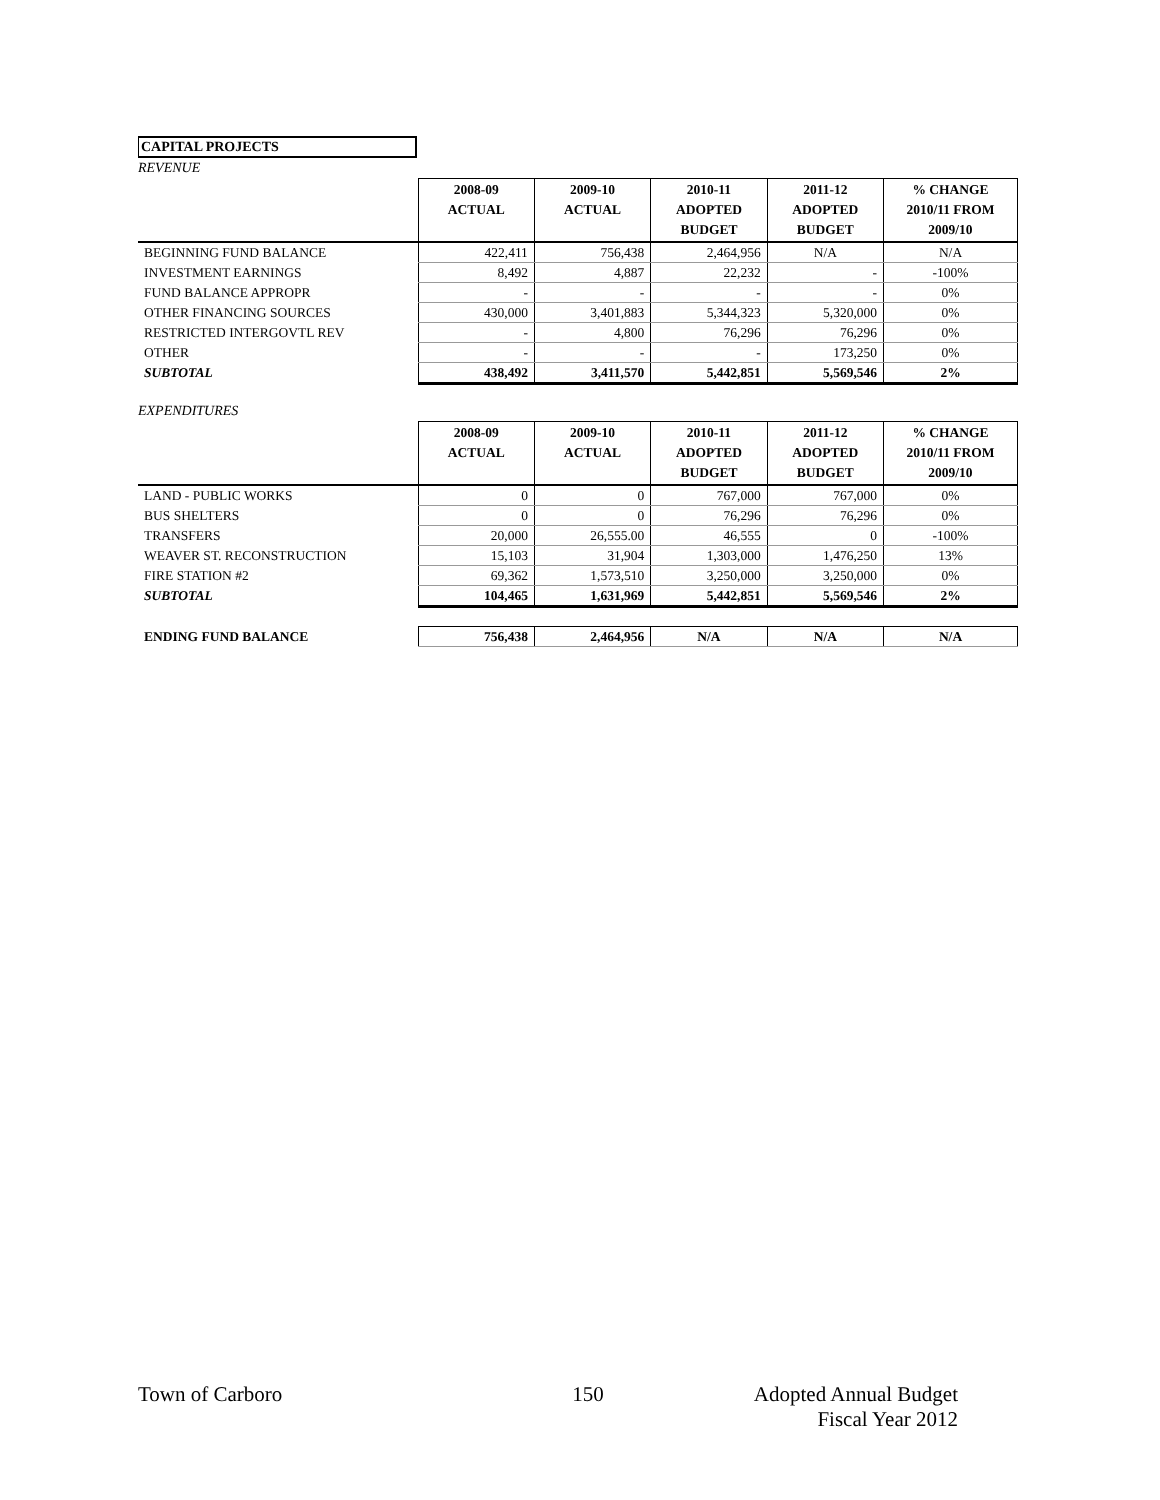CAPITAL PROJECTS
REVENUE
| | 2008-09 ACTUAL | 2009-10 ACTUAL | 2010-11 ADOPTED BUDGET | 2011-12 ADOPTED BUDGET | % CHANGE 2010/11 FROM 2009/10 |
| --- | --- | --- | --- | --- | --- |
| BEGINNING FUND BALANCE | 422,411 | 756,438 | 2,464,956 | N/A | N/A |
| INVESTMENT EARNINGS | 8,492 | 4,887 | 22,232 | - | -100% |
| FUND BALANCE APPROPR | - | - | - | - | 0% |
| OTHER FINANCING SOURCES | 430,000 | 3,401,883 | 5,344,323 | 5,320,000 | 0% |
| RESTRICTED INTERGOVTL REV | - | 4,800 | 76,296 | 76,296 | 0% |
| OTHER | - | - | - | 173,250 | 0% |
| SUBTOTAL | 438,492 | 3,411,570 | 5,442,851 | 5,569,546 | 2% |
EXPENDITURES
| | 2008-09 ACTUAL | 2009-10 ACTUAL | 2010-11 ADOPTED BUDGET | 2011-12 ADOPTED BUDGET | % CHANGE 2010/11 FROM 2009/10 |
| --- | --- | --- | --- | --- | --- |
| LAND - PUBLIC WORKS | 0 | 0 | 767,000 | 767,000 | 0% |
| BUS SHELTERS | 0 | 0 | 76,296 | 76,296 | 0% |
| TRANSFERS | 20,000 | 26,555.00 | 46,555 | 0 | -100% |
| WEAVER ST. RECONSTRUCTION | 15,103 | 31,904 | 1,303,000 | 1,476,250 | 13% |
| FIRE STATION #2 | 69,362 | 1,573,510 | 3,250,000 | 3,250,000 | 0% |
| SUBTOTAL | 104,465 | 1,631,969 | 5,442,851 | 5,569,546 | 2% |
| ENDING FUND BALANCE | 756,438 | 2,464,956 | N/A | N/A | N/A |
Town of Carboro 150 Adopted Annual Budget
Fiscal Year 2012